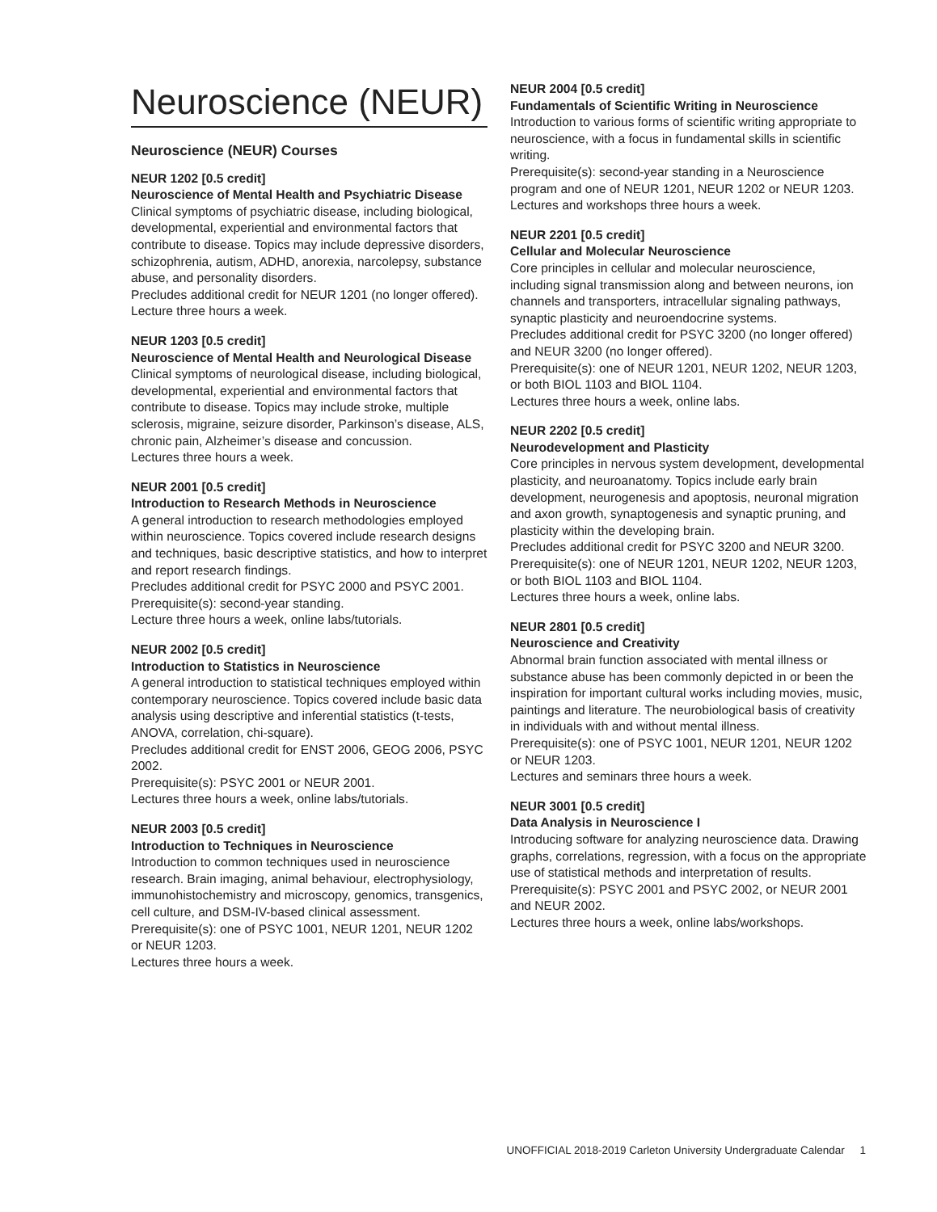Neuroscience (NEUR)
Neuroscience (NEUR) Courses
NEUR 1202 [0.5 credit]
Neuroscience of Mental Health and Psychiatric Disease
Clinical symptoms of psychiatric disease, including biological, developmental, experiential and environmental factors that contribute to disease. Topics may include depressive disorders, schizophrenia, autism, ADHD, anorexia, narcolepsy, substance abuse, and personality disorders.
Precludes additional credit for NEUR 1201 (no longer offered).
Lecture three hours a week.
NEUR 1203 [0.5 credit]
Neuroscience of Mental Health and Neurological Disease
Clinical symptoms of neurological disease, including biological, developmental, experiential and environmental factors that contribute to disease. Topics may include stroke, multiple sclerosis, migraine, seizure disorder, Parkinson’s disease, ALS, chronic pain, Alzheimer’s disease and concussion.
Lectures three hours a week.
NEUR 2001 [0.5 credit]
Introduction to Research Methods in Neuroscience
A general introduction to research methodologies employed within neuroscience. Topics covered include research designs and techniques, basic descriptive statistics, and how to interpret and report research findings.
Precludes additional credit for PSYC 2000 and PSYC 2001.
Prerequisite(s): second-year standing.
Lecture three hours a week, online labs/tutorials.
NEUR 2002 [0.5 credit]
Introduction to Statistics in Neuroscience
A general introduction to statistical techniques employed within contemporary neuroscience. Topics covered include basic data analysis using descriptive and inferential statistics (t-tests, ANOVA, correlation, chi-square).
Precludes additional credit for ENST 2006, GEOG 2006, PSYC 2002.
Prerequisite(s): PSYC 2001 or NEUR 2001.
Lectures three hours a week, online labs/tutorials.
NEUR 2003 [0.5 credit]
Introduction to Techniques in Neuroscience
Introduction to common techniques used in neuroscience research. Brain imaging, animal behaviour, electrophysiology, immunohistochemistry and microscopy, genomics, transgenics, cell culture, and DSM-IV-based clinical assessment.
Prerequisite(s): one of PSYC 1001, NEUR 1201, NEUR 1202 or NEUR 1203.
Lectures three hours a week.
NEUR 2004 [0.5 credit]
Fundamentals of Scientific Writing in Neuroscience
Introduction to various forms of scientific writing appropriate to neuroscience, with a focus in fundamental skills in scientific writing.
Prerequisite(s): second-year standing in a Neuroscience program and one of NEUR 1201, NEUR 1202 or NEUR 1203.
Lectures and workshops three hours a week.
NEUR 2201 [0.5 credit]
Cellular and Molecular Neuroscience
Core principles in cellular and molecular neuroscience, including signal transmission along and between neurons, ion channels and transporters, intracellular signaling pathways, synaptic plasticity and neuroendocrine systems.
Precludes additional credit for PSYC 3200 (no longer offered) and NEUR 3200 (no longer offered).
Prerequisite(s): one of NEUR 1201, NEUR 1202, NEUR 1203, or both BIOL 1103 and BIOL 1104.
Lectures three hours a week, online labs.
NEUR 2202 [0.5 credit]
Neurodevelopment and Plasticity
Core principles in nervous system development, developmental plasticity, and neuroanatomy. Topics include early brain development, neurogenesis and apoptosis, neuronal migration and axon growth, synaptogenesis and synaptic pruning, and plasticity within the developing brain.
Precludes additional credit for PSYC 3200 and NEUR 3200.
Prerequisite(s): one of NEUR 1201, NEUR 1202, NEUR 1203, or both BIOL 1103 and BIOL 1104.
Lectures three hours a week, online labs.
NEUR 2801 [0.5 credit]
Neuroscience and Creativity
Abnormal brain function associated with mental illness or substance abuse has been commonly depicted in or been the inspiration for important cultural works including movies, music, paintings and literature. The neurobiological basis of creativity in individuals with and without mental illness.
Prerequisite(s): one of PSYC 1001, NEUR 1201, NEUR 1202 or NEUR 1203.
Lectures and seminars three hours a week.
NEUR 3001 [0.5 credit]
Data Analysis in Neuroscience I
Introducing software for analyzing neuroscience data. Drawing graphs, correlations, regression, with a focus on the appropriate use of statistical methods and interpretation of results.
Prerequisite(s): PSYC 2001 and PSYC 2002, or NEUR 2001 and NEUR 2002.
Lectures three hours a week, online labs/workshops.
UNOFFICIAL 2018-2019 Carleton University Undergraduate Calendar 1